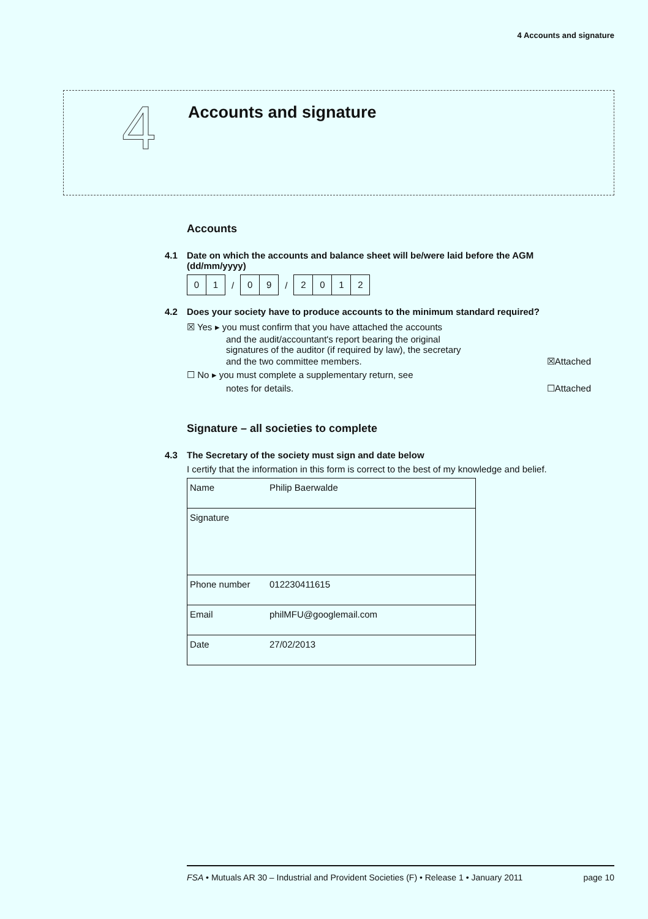4 Accounts and signature
4
Accounts and signature
Accounts
4.1 Date on which the accounts and balance sheet will be/were laid before the AGM (dd/mm/yyyy)
01 / 09 / 2012
4.2 Does your society have to produce accounts to the minimum standard required?
☒ Yes ▸ you must confirm that you have attached the accounts
and the audit/accountant's report bearing the original
signatures of the auditor (if required by law), the secretary
and the two committee members. ☒Attached
☐ No ▸ you must complete a supplementary return, see
notes for details. ☐Attached
Signature – all societies to complete
4.3 The Secretary of the society must sign and date below
I certify that the information in this form is correct to the best of my knowledge and belief.
| Name | Philip Baerwalde |
| Signature | |
| Phone number | 012230411615 |
| Email | philMFU@googlemail.com |
| Date | 27/02/2013 |
FSA • Mutuals AR 30 – Industrial and Provident Societies (F) • Release 1 • January 2011 page 10